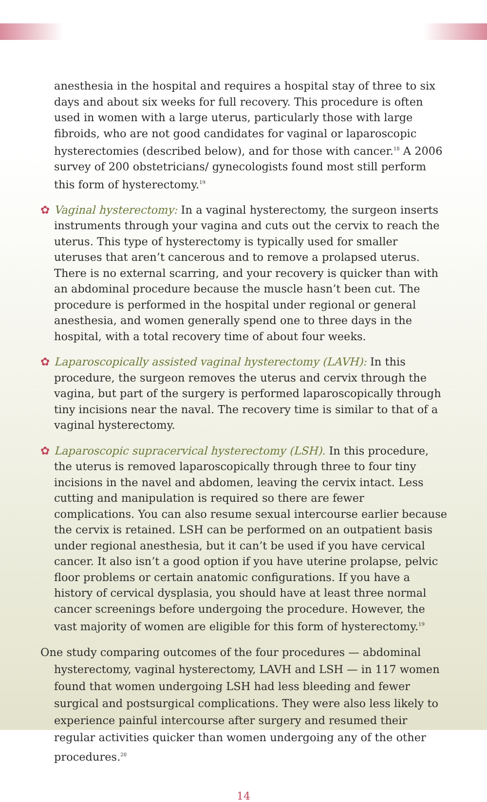anesthesia in the hospital and requires a hospital stay of three to six days and about six weeks for full recovery. This procedure is often used in women with a large uterus, particularly those with large fibroids, who are not good candidates for vaginal or laparoscopic hysterectomies (described below), and for those with cancer.<sup>18</sup> A 2006 survey of 200 obstetricians/ gynecologists found most still perform this form of hysterectomy.<sup>19</sup>
✿ Vaginal hysterectomy: In a vaginal hysterectomy, the surgeon inserts instruments through your vagina and cuts out the cervix to reach the uterus. This type of hysterectomy is typically used for smaller uteruses that aren’t cancerous and to remove a prolapsed uterus. There is no external scarring, and your recovery is quicker than with an abdominal procedure because the muscle hasn’t been cut. The procedure is performed in the hospital under regional or general anesthesia, and women generally spend one to three days in the hospital, with a total recovery time of about four weeks.
✿ Laparoscopically assisted vaginal hysterectomy (LAVH): In this procedure, the surgeon removes the uterus and cervix through the vagina, but part of the surgery is performed laparoscopically through tiny incisions near the naval. The recovery time is similar to that of a vaginal hysterectomy.
✿ Laparoscopic supracervical hysterectomy (LSH). In this procedure, the uterus is removed laparoscopically through three to four tiny incisions in the navel and abdomen, leaving the cervix intact. Less cutting and manipulation is required so there are fewer complications. You can also resume sexual intercourse earlier because the cervix is retained. LSH can be performed on an outpatient basis under regional anesthesia, but it can’t be used if you have cervical cancer. It also isn’t a good option if you have uterine prolapse, pelvic floor problems or certain anatomic configurations. If you have a history of cervical dysplasia, you should have at least three normal cancer screenings before undergoing the procedure. However, the vast majority of women are eligible for this form of hysterectomy.<sup>19</sup>
One study comparing outcomes of the four procedures — abdominal hysterectomy, vaginal hysterectomy, LAVH and LSH — in 117 women found that women undergoing LSH had less bleeding and fewer surgical and postsurgical complications. They were also less likely to experience painful intercourse after surgery and resumed their regular activities quicker than women undergoing any of the other procedures.<sup>20</sup>
14